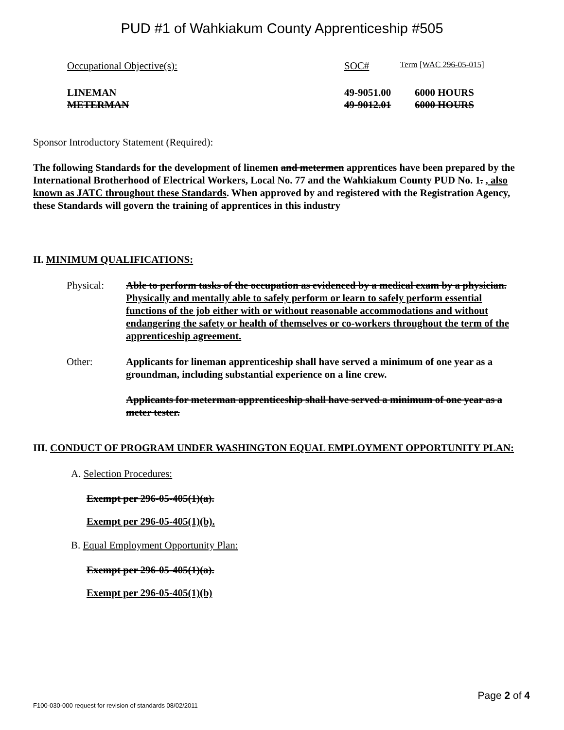PUD #1 of Wahkiakum County Apprenticeship #505
| Occupational Objective(s): | SOC# | Term [WAC 296-05-015] |
| LINEMAN | 49-9051.00 | 6000 HOURS |
| METERMAN | 49-9012.01 | 6000 HOURS |
Sponsor Introductory Statement (Required):
The following Standards for the development of linemen and metermen apprentices have been prepared by the International Brotherhood of Electrical Workers, Local No. 77 and the Wahkiakum County PUD No. 1. , also known as JATC throughout these Standards. When approved by and registered with the Registration Agency, these Standards will govern the training of apprentices in this industry
II. MINIMUM QUALIFICATIONS:
| Physical: | Able to perform tasks of the occupation as evidenced by a medical exam by a physician. Physically and mentally able to safely perform or learn to safely perform essential functions of the job either with or without reasonable accommodations and without endangering the safety or health of themselves or co-workers throughout the term of the apprenticeship agreement. |
| Other: | Applicants for lineman apprenticeship shall have served a minimum of one year as a groundman, including substantial experience on a line crew. Applicants for meterman apprenticeship shall have served a minimum of one year as a meter tester. |
III. CONDUCT OF PROGRAM UNDER WASHINGTON EQUAL EMPLOYMENT OPPORTUNITY PLAN:
A. Selection Procedures:
Exempt per 296-05-405(1)(a).
Exempt per 296-05-405(1)(b).
B. Equal Employment Opportunity Plan:
Exempt per 296-05-405(1)(a).
Exempt per 296-05-405(1)(b)
Page 2 of 4
F100-030-000 request for revision of standards 08/02/2011